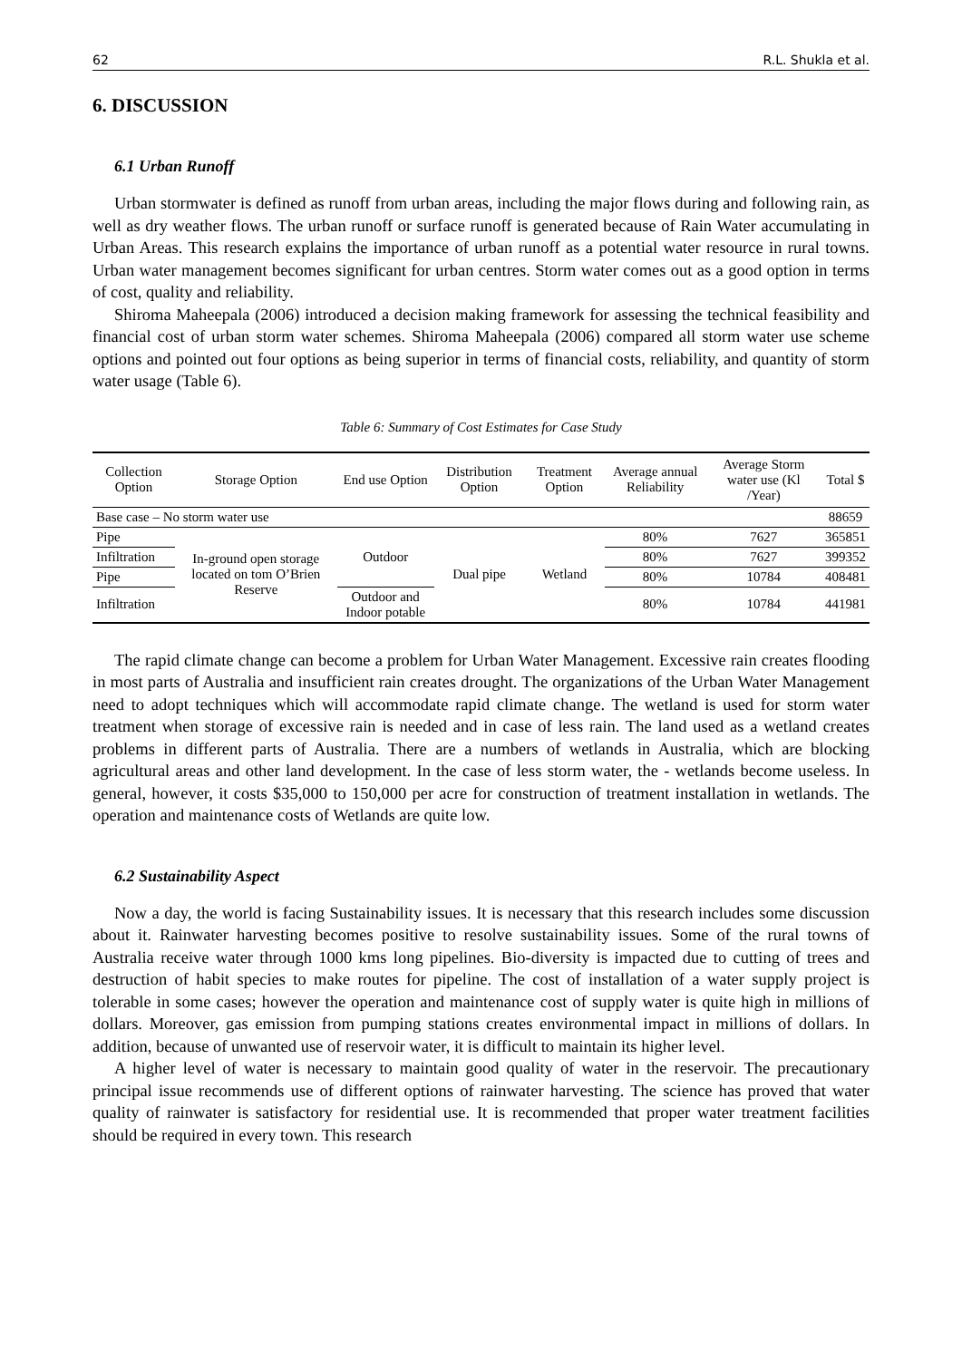62 R.L. Shukla et al.
6. DISCUSSION
6.1 Urban Runoff
Urban stormwater is defined as runoff from urban areas, including the major flows during and following rain, as well as dry weather flows. The urban runoff or surface runoff is generated because of Rain Water accumulating in Urban Areas. This research explains the importance of urban runoff as a potential water resource in rural towns. Urban water management becomes significant for urban centres. Storm water comes out as a good option in terms of cost, quality and reliability.
Shiroma Maheepala (2006) introduced a decision making framework for assessing the technical feasibility and financial cost of urban storm water schemes. Shiroma Maheepala (2006) compared all storm water use scheme options and pointed out four options as being superior in terms of financial costs, reliability, and quantity of storm water usage (Table 6).
Table 6: Summary of Cost Estimates for Case Study
| Collection Option | Storage Option | End use Option | Distribution Option | Treatment Option | Average annual Reliability | Average Storm water use (Kl /Year) | Total $ |
| --- | --- | --- | --- | --- | --- | --- | --- |
| Base case – No storm water use | | | | | | | 88659 |
| Pipe | In-ground open storage located on tom O’Brien Reserve | Outdoor | Dual pipe | Wetland | 80% | 7627 | 365851 |
| Infiltration | | | | | 80% | 7627 | 399352 |
| Pipe | | | | | 80% | 10784 | 408481 |
| Infiltration | | Outdoor and Indoor potable | | | 80% | 10784 | 441981 |
The rapid climate change can become a problem for Urban Water Management. Excessive rain creates flooding in most parts of Australia and insufficient rain creates drought. The organizations of the Urban Water Management need to adopt techniques which will accommodate rapid climate change. The wetland is used for storm water treatment when storage of excessive rain is needed and in case of less rain. The land used as a wetland creates problems in different parts of Australia. There are a numbers of wetlands in Australia, which are blocking agricultural areas and other land development. In the case of less storm water, the - wetlands become useless. In general, however, it costs $35,000 to 150,000 per acre for construction of treatment installation in wetlands. The operation and maintenance costs of Wetlands are quite low.
6.2 Sustainability Aspect
Now a day, the world is facing Sustainability issues. It is necessary that this research includes some discussion about it. Rainwater harvesting becomes positive to resolve sustainability issues. Some of the rural towns of Australia receive water through 1000 kms long pipelines. Bio-diversity is impacted due to cutting of trees and destruction of habit species to make routes for pipeline. The cost of installation of a water supply project is tolerable in some cases; however the operation and maintenance cost of supply water is quite high in millions of dollars. Moreover, gas emission from pumping stations creates environmental impact in millions of dollars. In addition, because of unwanted use of reservoir water, it is difficult to maintain its higher level.
A higher level of water is necessary to maintain good quality of water in the reservoir. The precautionary principal issue recommends use of different options of rainwater harvesting. The science has proved that water quality of rainwater is satisfactory for residential use. It is recommended that proper water treatment facilities should be required in every town. This research